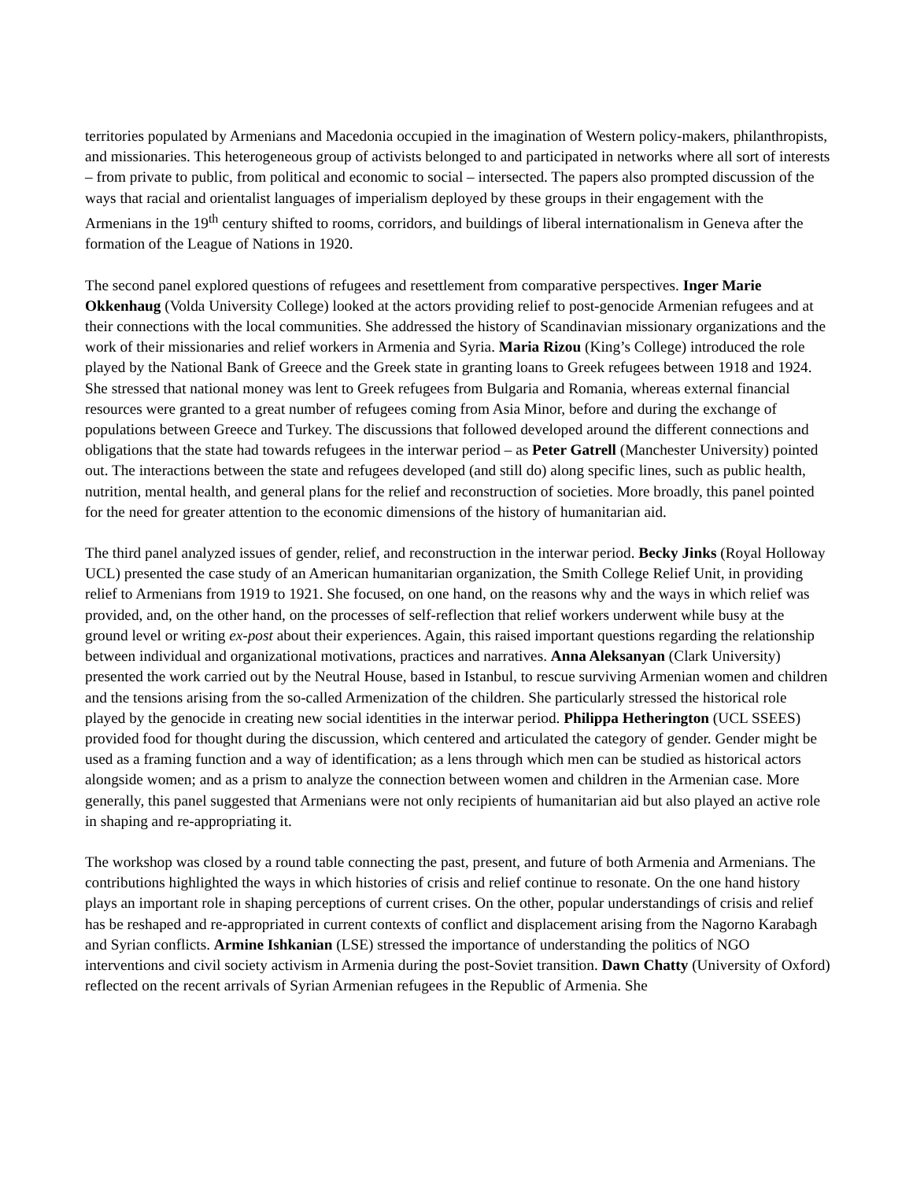territories populated by Armenians and Macedonia occupied in the imagination of Western policy-makers, philanthropists, and missionaries. This heterogeneous group of activists belonged to and participated in networks where all sort of interests – from private to public, from political and economic to social – intersected. The papers also prompted discussion of the ways that racial and orientalist languages of imperialism deployed by these groups in their engagement with the Armenians in the 19<sup>th</sup> century shifted to rooms, corridors, and buildings of liberal internationalism in Geneva after the formation of the League of Nations in 1920.
The second panel explored questions of refugees and resettlement from comparative perspectives. Inger Marie Okkenhaug (Volda University College) looked at the actors providing relief to post-genocide Armenian refugees and at their connections with the local communities. She addressed the history of Scandinavian missionary organizations and the work of their missionaries and relief workers in Armenia and Syria. Maria Rizou (King’s College) introduced the role played by the National Bank of Greece and the Greek state in granting loans to Greek refugees between 1918 and 1924. She stressed that national money was lent to Greek refugees from Bulgaria and Romania, whereas external financial resources were granted to a great number of refugees coming from Asia Minor, before and during the exchange of populations between Greece and Turkey. The discussions that followed developed around the different connections and obligations that the state had towards refugees in the interwar period – as Peter Gatrell (Manchester University) pointed out. The interactions between the state and refugees developed (and still do) along specific lines, such as public health, nutrition, mental health, and general plans for the relief and reconstruction of societies. More broadly, this panel pointed for the need for greater attention to the economic dimensions of the history of humanitarian aid.
The third panel analyzed issues of gender, relief, and reconstruction in the interwar period. Becky Jinks (Royal Holloway UCL) presented the case study of an American humanitarian organization, the Smith College Relief Unit, in providing relief to Armenians from 1919 to 1921. She focused, on one hand, on the reasons why and the ways in which relief was provided, and, on the other hand, on the processes of self-reflection that relief workers underwent while busy at the ground level or writing ex-post about their experiences. Again, this raised important questions regarding the relationship between individual and organizational motivations, practices and narratives. Anna Aleksanyan (Clark University) presented the work carried out by the Neutral House, based in Istanbul, to rescue surviving Armenian women and children and the tensions arising from the so-called Armenization of the children. She particularly stressed the historical role played by the genocide in creating new social identities in the interwar period. Philippa Hetherington (UCL SSEES) provided food for thought during the discussion, which centered and articulated the category of gender. Gender might be used as a framing function and a way of identification; as a lens through which men can be studied as historical actors alongside women; and as a prism to analyze the connection between women and children in the Armenian case. More generally, this panel suggested that Armenians were not only recipients of humanitarian aid but also played an active role in shaping and re-appropriating it.
The workshop was closed by a round table connecting the past, present, and future of both Armenia and Armenians. The contributions highlighted the ways in which histories of crisis and relief continue to resonate. On the one hand history plays an important role in shaping perceptions of current crises. On the other, popular understandings of crisis and relief has be reshaped and re-appropriated in current contexts of conflict and displacement arising from the Nagorno Karabagh and Syrian conflicts. Armine Ishkanian (LSE) stressed the importance of understanding the politics of NGO interventions and civil society activism in Armenia during the post-Soviet transition. Dawn Chatty (University of Oxford) reflected on the recent arrivals of Syrian Armenian refugees in the Republic of Armenia. She